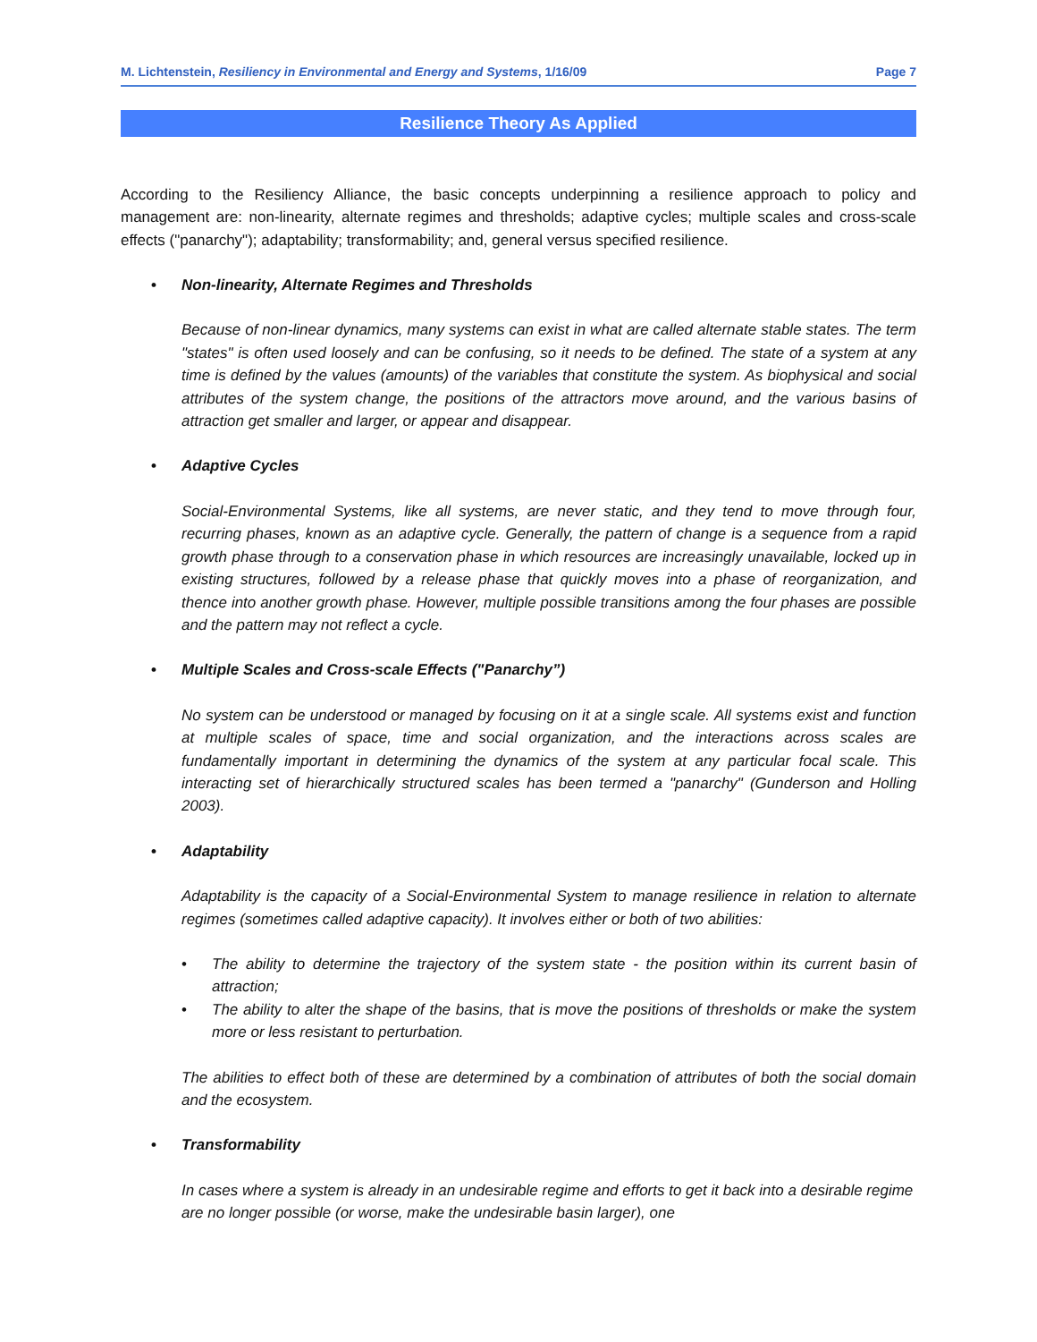M. Lichtenstein, Resiliency in Environmental and Energy and Systems, 1/16/09 Page 7
Resilience Theory As Applied
According to the Resiliency Alliance, the basic concepts underpinning a resilience approach to policy and management are: non-linearity, alternate regimes and thresholds; adaptive cycles; multiple scales and cross-scale effects ("panarchy"); adaptability; transformability; and, general versus specified resilience.
• Non-linearity, Alternate Regimes and Thresholds
Because of non-linear dynamics, many systems can exist in what are called alternate stable states. The term "states" is often used loosely and can be confusing, so it needs to be defined. The state of a system at any time is defined by the values (amounts) of the variables that constitute the system. As biophysical and social attributes of the system change, the positions of the attractors move around, and the various basins of attraction get smaller and larger, or appear and disappear.
• Adaptive Cycles
Social-Environmental Systems, like all systems, are never static, and they tend to move through four, recurring phases, known as an adaptive cycle. Generally, the pattern of change is a sequence from a rapid growth phase through to a conservation phase in which resources are increasingly unavailable, locked up in existing structures, followed by a release phase that quickly moves into a phase of reorganization, and thence into another growth phase. However, multiple possible transitions among the four phases are possible and the pattern may not reflect a cycle.
• Multiple Scales and Cross-scale Effects ("Panarchy”)
No system can be understood or managed by focusing on it at a single scale. All systems exist and function at multiple scales of space, time and social organization, and the interactions across scales are fundamentally important in determining the dynamics of the system at any particular focal scale. This interacting set of hierarchically structured scales has been termed a "panarchy" (Gunderson and Holling 2003).
• Adaptability
Adaptability is the capacity of a Social-Environmental System to manage resilience in relation to alternate regimes (sometimes called adaptive capacity). It involves either or both of two abilities:
• The ability to determine the trajectory of the system state - the position within its current basin of attraction;
• The ability to alter the shape of the basins, that is move the positions of thresholds or make the system more or less resistant to perturbation.
The abilities to effect both of these are determined by a combination of attributes of both the social domain and the ecosystem.
• Transformability
In cases where a system is already in an undesirable regime and efforts to get it back into a desirable regime are no longer possible (or worse, make the undesirable basin larger), one